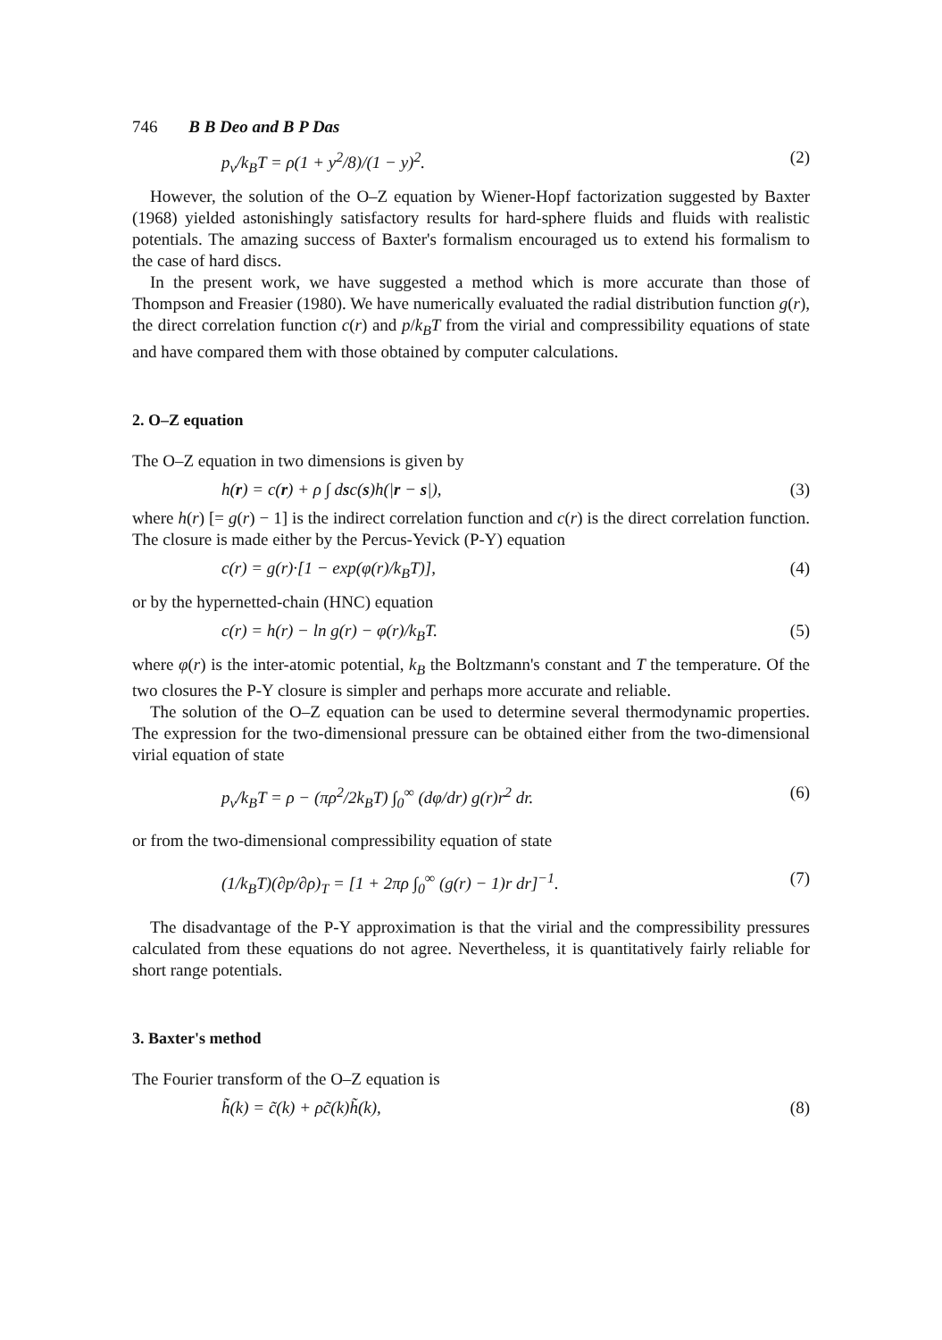746 B B Deo and B P Das
p<sub>v</sub>/k<sub>B</sub>T = ρ(1 + y<sup>2</sup>/8)/(1 − y)<sup>2</sup>. (2)
However, the solution of the O–Z equation by Wiener-Hopf factorization suggested by Baxter (1968) yielded astonishingly satisfactory results for hard-sphere fluids and fluids with realistic potentials. The amazing success of Baxter's formalism encouraged us to extend his formalism to the case of hard discs.
In the present work, we have suggested a method which is more accurate than those of Thompson and Freasier (1980). We have numerically evaluated the radial distribution function g(r), the direct correlation function c(r) and p/k<sub>B</sub>T from the virial and compressibility equations of state and have compared them with those obtained by computer calculations.
2. O–Z equation
The O–Z equation in two dimensions is given by
h(r) = c(r) + ρ ∫ dsc(s)h(|r − s|), (3)
where h(r) [= g(r) − 1] is the indirect correlation function and c(r) is the direct correlation function. The closure is made either by the Percus-Yevick (P-Y) equation
c(r) = g(r)·[1 − exp(φ(r)/k<sub>B</sub>T)], (4)
or by the hypernetted-chain (HNC) equation
c(r) = h(r) − ln g(r) − φ(r)/k<sub>B</sub>T. (5)
where φ(r) is the inter-atomic potential, k<sub>B</sub> the Boltzmann's constant and T the temperature. Of the two closures the P-Y closure is simpler and perhaps more accurate and reliable.
The solution of the O–Z equation can be used to determine several thermodynamic properties. The expression for the two-dimensional pressure can be obtained either from the two-dimensional virial equation of state
p<sub>v</sub>/k<sub>B</sub>T = ρ − (πρ<sup>2</sup>/2k<sub>B</sub>T) ∫<sub>0</sub><sup>∞</sup> (dφ/dr) g(r)r<sup>2</sup> dr. (6)
or from the two-dimensional compressibility equation of state
(1/k<sub>B</sub>T)(∂p/∂ρ)<sub>T</sub> = [1 + 2πρ ∫<sub>0</sub><sup>∞</sup> (g(r) − 1)r dr]<sup>−1</sup>. (7)
The disadvantage of the P-Y approximation is that the virial and the compressibility pressures calculated from these equations do not agree. Nevertheless, it is quantitatively fairly reliable for short range potentials.
3. Baxter's method
The Fourier transform of the O–Z equation is
h̃(k) = c̃(k) + ρc̃(k)h̃(k), (8)